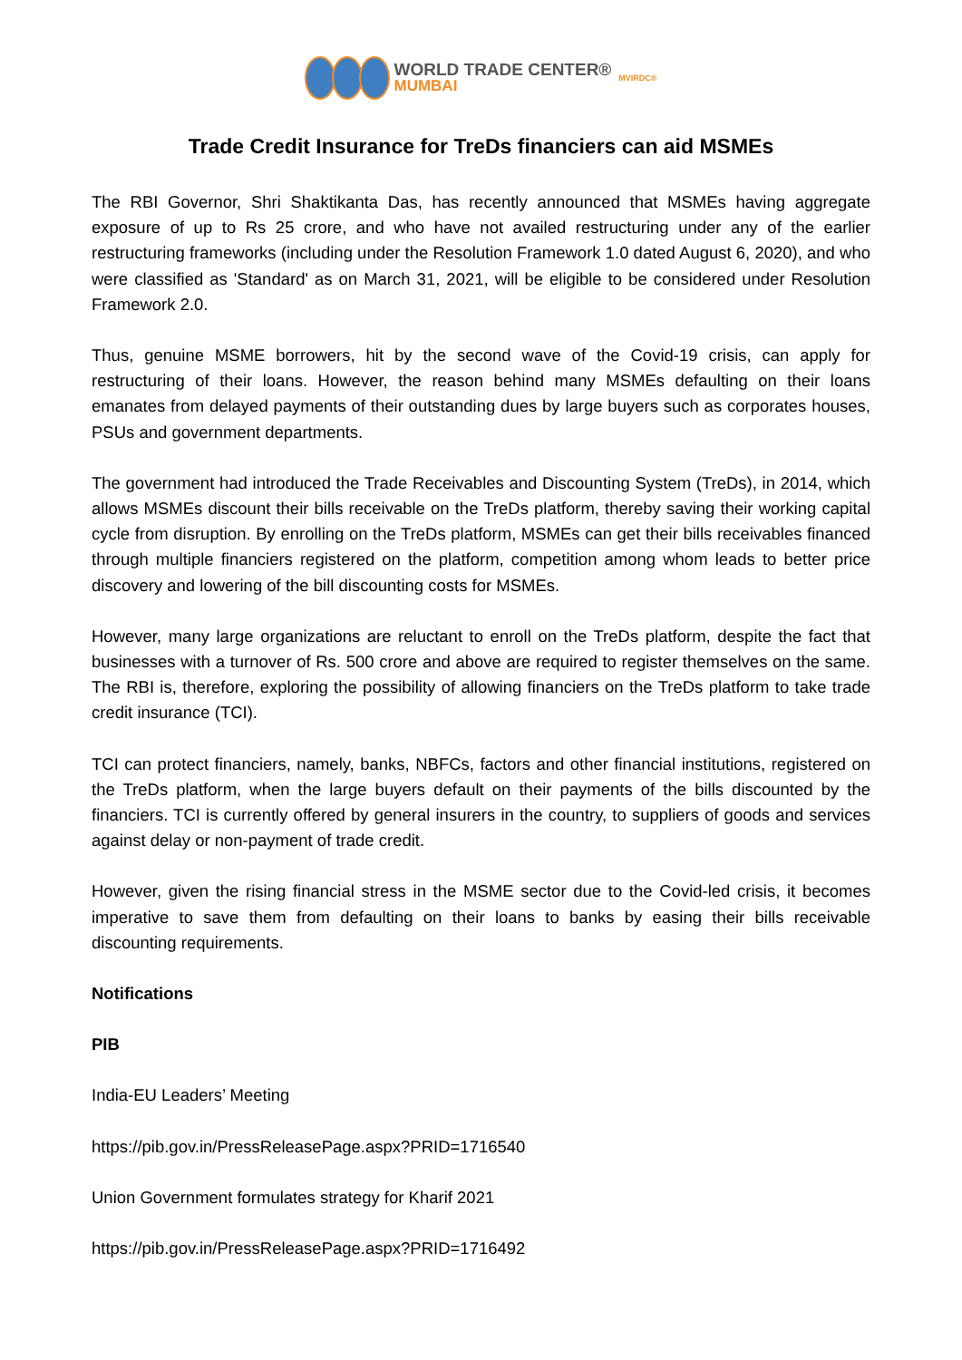WORLD TRADE CENTER®
MUMBAI
MVIRDC®
Trade Credit Insurance for TreDs financiers can aid MSMEs
The RBI Governor, Shri Shaktikanta Das, has recently announced that MSMEs having aggregate exposure of up to Rs 25 crore, and who have not availed restructuring under any of the earlier restructuring frameworks (including under the Resolution Framework 1.0 dated August 6, 2020), and who were classified as 'Standard' as on March 31, 2021, will be eligible to be considered under Resolution Framework 2.0.
Thus, genuine MSME borrowers, hit by the second wave of the Covid-19 crisis, can apply for restructuring of their loans. However, the reason behind many MSMEs defaulting on their loans emanates from delayed payments of their outstanding dues by large buyers such as corporates houses, PSUs and government departments.
The government had introduced the Trade Receivables and Discounting System (TreDs), in 2014, which allows MSMEs discount their bills receivable on the TreDs platform, thereby saving their working capital cycle from disruption. By enrolling on the TreDs platform, MSMEs can get their bills receivables financed through multiple financiers registered on the platform, competition among whom leads to better price discovery and lowering of the bill discounting costs for MSMEs.
However, many large organizations are reluctant to enroll on the TreDs platform, despite the fact that businesses with a turnover of Rs. 500 crore and above are required to register themselves on the same. The RBI is, therefore, exploring the possibility of allowing financiers on the TreDs platform to take trade credit insurance (TCI).
TCI can protect financiers, namely, banks, NBFCs, factors and other financial institutions, registered on the TreDs platform, when the large buyers default on their payments of the bills discounted by the financiers. TCI is currently offered by general insurers in the country, to suppliers of goods and services against delay or non-payment of trade credit.
However, given the rising financial stress in the MSME sector due to the Covid-led crisis, it becomes imperative to save them from defaulting on their loans to banks by easing their bills receivable discounting requirements.
Notifications
PIB
India-EU Leaders’ Meeting
https://pib.gov.in/PressReleasePage.aspx?PRID=1716540
Union Government formulates strategy for Kharif 2021
https://pib.gov.in/PressReleasePage.aspx?PRID=1716492